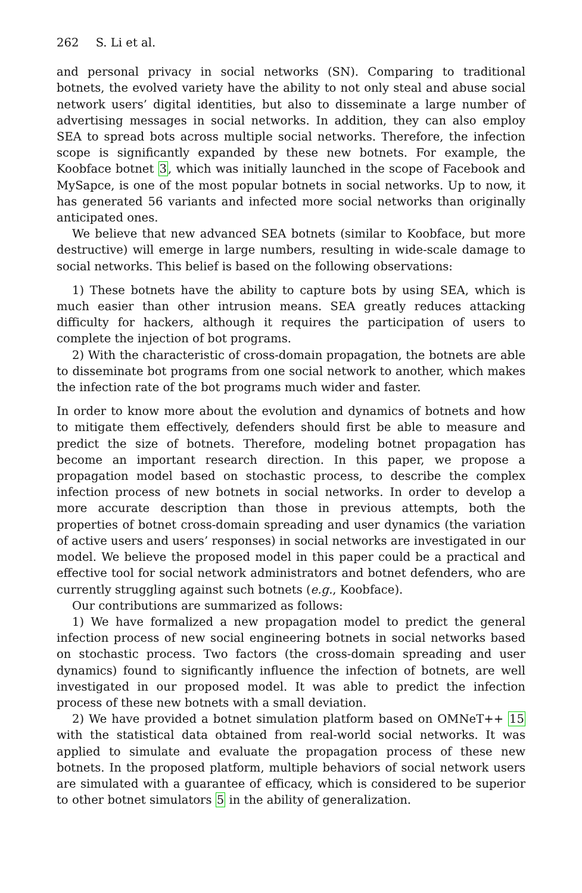262 S. Li et al.
and personal privacy in social networks (SN). Comparing to traditional botnets, the evolved variety have the ability to not only steal and abuse social network users’ digital identities, but also to disseminate a large number of advertising messages in social networks. In addition, they can also employ SEA to spread bots across multiple social networks. Therefore, the infection scope is significantly expanded by these new botnets. For example, the Koobface botnet 3, which was initially launched in the scope of Facebook and MySapce, is one of the most popular botnets in social networks. Up to now, it has generated 56 variants and infected more social networks than originally anticipated ones.
We believe that new advanced SEA botnets (similar to Koobface, but more destructive) will emerge in large numbers, resulting in wide-scale damage to social networks. This belief is based on the following observations:
1) These botnets have the ability to capture bots by using SEA, which is much easier than other intrusion means. SEA greatly reduces attacking difficulty for hackers, although it requires the participation of users to complete the injection of bot programs.
2) With the characteristic of cross-domain propagation, the botnets are able to disseminate bot programs from one social network to another, which makes the infection rate of the bot programs much wider and faster.
In order to know more about the evolution and dynamics of botnets and how to mitigate them effectively, defenders should first be able to measure and predict the size of botnets. Therefore, modeling botnet propagation has become an important research direction. In this paper, we propose a propagation model based on stochastic process, to describe the complex infection process of new botnets in social networks. In order to develop a more accurate description than those in previous attempts, both the properties of botnet cross-domain spreading and user dynamics (the variation of active users and users’ responses) in social networks are investigated in our model. We believe the proposed model in this paper could be a practical and effective tool for social network administrators and botnet defenders, who are currently struggling against such botnets (e.g., Koobface).
Our contributions are summarized as follows:
1) We have formalized a new propagation model to predict the general infection process of new social engineering botnets in social networks based on stochastic process. Two factors (the cross-domain spreading and user dynamics) found to significantly influence the infection of botnets, are well investigated in our proposed model. It was able to predict the infection process of these new botnets with a small deviation.
2) We have provided a botnet simulation platform based on OMNeT++ 15 with the statistical data obtained from real-world social networks. It was applied to simulate and evaluate the propagation process of these new botnets. In the proposed platform, multiple behaviors of social network users are simulated with a guarantee of efficacy, which is considered to be superior to other botnet simulators 5 in the ability of generalization.